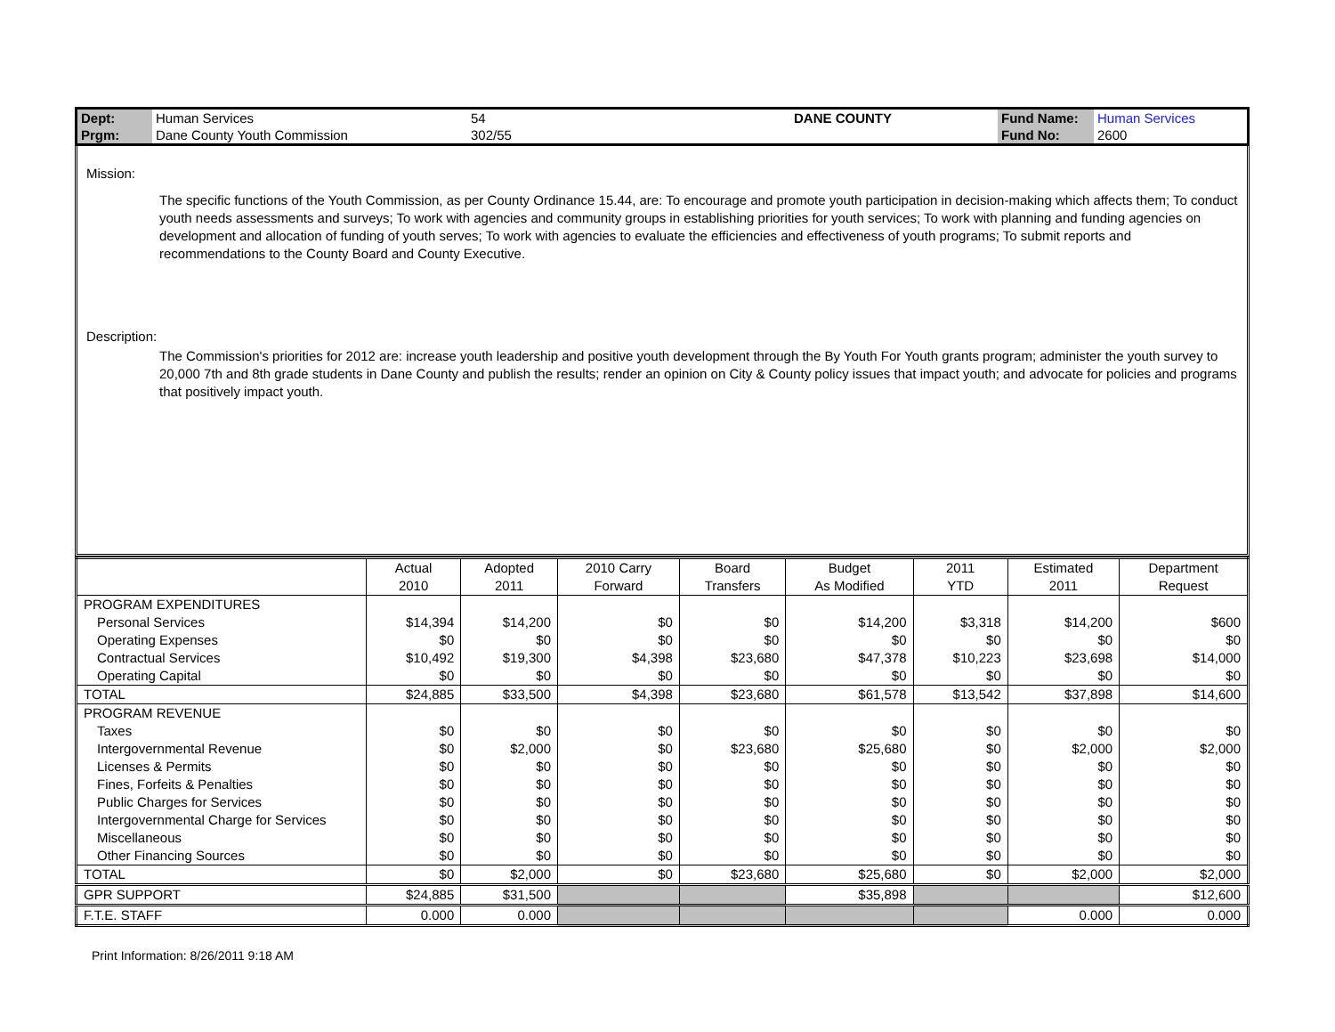| Dept: | Human Services | 54 | DANE COUNTY | Fund Name: | Human Services |
| Prgm: | Dane County Youth Commission | 302/55 | | Fund No: | 2600 |
Mission:
The specific functions of the Youth Commission, as per County Ordinance 15.44, are: To encourage and promote youth participation in decision-making which affects them; To conduct youth needs assessments and surveys; To work with agencies and community groups in establishing priorities for youth services; To work with planning and funding agencies on development and allocation of funding of youth serves; To work with agencies to evaluate the efficiencies and effectiveness of youth programs; To submit reports and recommendations to the County Board and County Executive.
Description:
The Commission's priorities for 2012 are: increase youth leadership and positive youth development through the By Youth For Youth grants program; administer the youth survey to 20,000 7th and 8th grade students in Dane County and publish the results; render an opinion on City & County policy issues that impact youth; and advocate for policies and programs that positively impact youth.
| | Actual 2010 | Adopted 2011 | 2010 Carry Forward | Board Transfers | Budget As Modified | 2011 YTD | Estimated 2011 | Department Request |
| --- | --- | --- | --- | --- | --- | --- | --- | --- |
| PROGRAM EXPENDITURES | | | | | | | | |
| Personal Services | $14,394 | $14,200 | $0 | $0 | $14,200 | $3,318 | $14,200 | $600 |
| Operating Expenses | $0 | $0 | $0 | $0 | $0 | $0 | $0 | $0 |
| Contractual Services | $10,492 | $19,300 | $4,398 | $23,680 | $47,378 | $10,223 | $23,698 | $14,000 |
| Operating Capital | $0 | $0 | $0 | $0 | $0 | $0 | $0 | $0 |
| TOTAL | $24,885 | $33,500 | $4,398 | $23,680 | $61,578 | $13,542 | $37,898 | $14,600 |
| PROGRAM REVENUE | | | | | | | | |
| Taxes | $0 | $0 | $0 | $0 | $0 | $0 | $0 | $0 |
| Intergovernmental Revenue | $0 | $2,000 | $0 | $23,680 | $25,680 | $0 | $2,000 | $2,000 |
| Licenses & Permits | $0 | $0 | $0 | $0 | $0 | $0 | $0 | $0 |
| Fines, Forfeits & Penalties | $0 | $0 | $0 | $0 | $0 | $0 | $0 | $0 |
| Public Charges for Services | $0 | $0 | $0 | $0 | $0 | $0 | $0 | $0 |
| Intergovernmental Charge for Services | $0 | $0 | $0 | $0 | $0 | $0 | $0 | $0 |
| Miscellaneous | $0 | $0 | $0 | $0 | $0 | $0 | $0 | $0 |
| Other Financing Sources | $0 | $0 | $0 | $0 | $0 | $0 | $0 | $0 |
| TOTAL | $0 | $2,000 | $0 | $23,680 | $25,680 | $0 | $2,000 | $2,000 |
| GPR SUPPORT | $24,885 | $31,500 | | | $35,898 | | | $12,600 |
| F.T.E. STAFF | 0.000 | 0.000 | | | | | 0.000 | 0.000 |
Print Information: 8/26/2011 9:18 AM